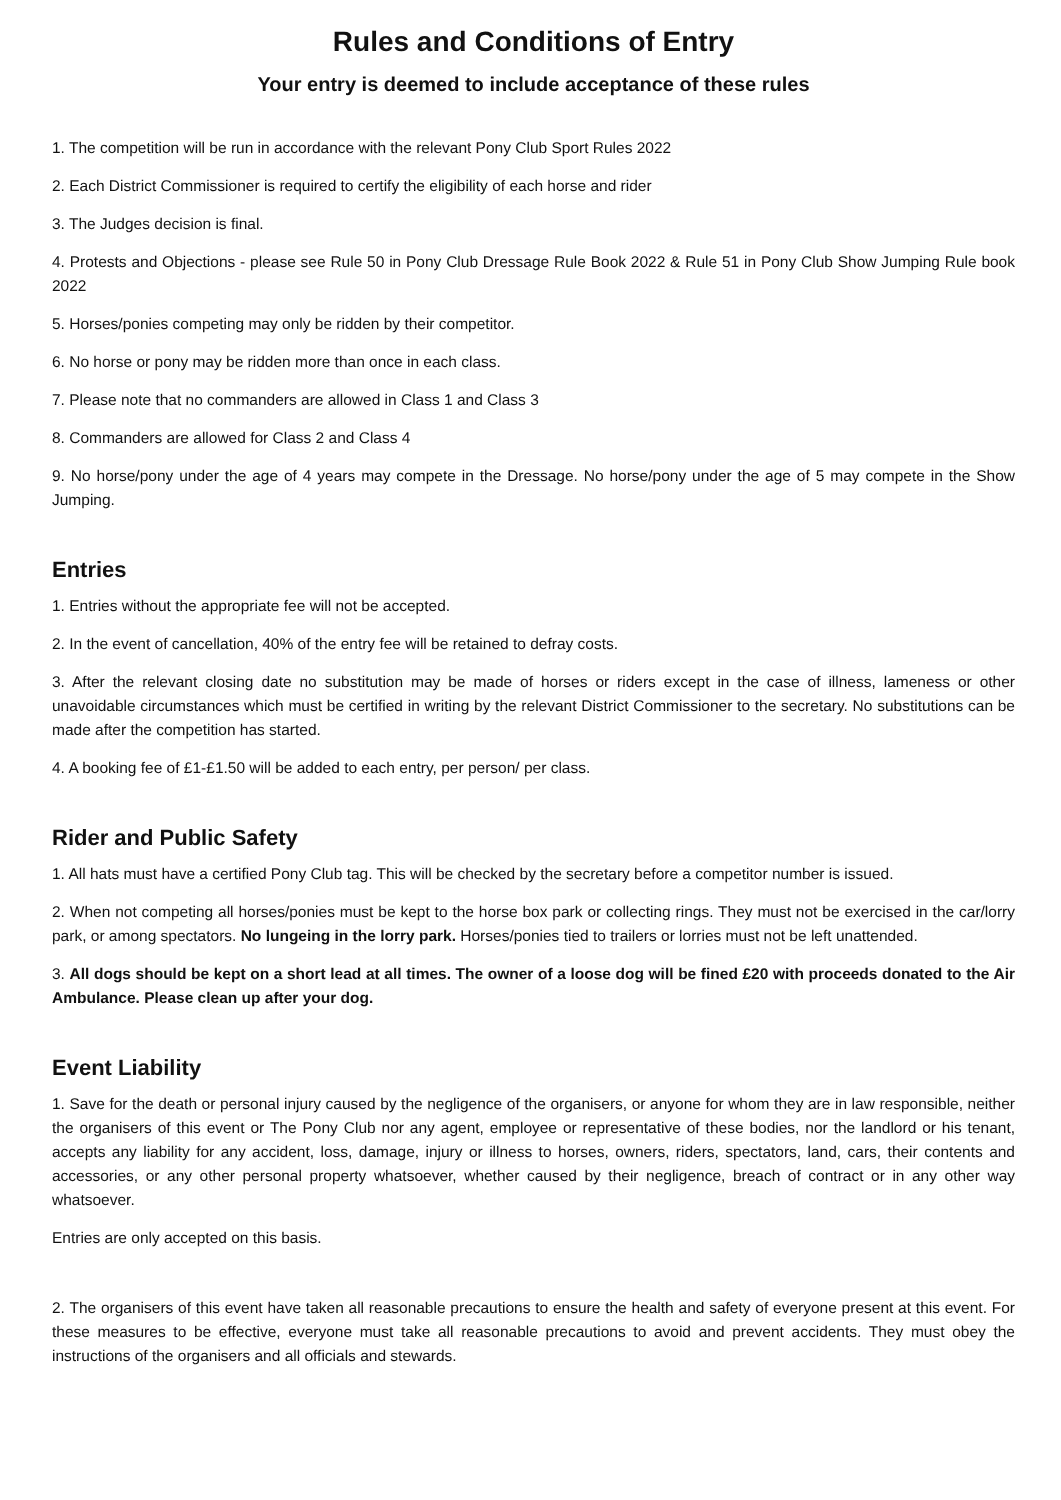Rules and Conditions of Entry
Your entry is deemed to include acceptance of these rules
1. The competition will be run in accordance with the relevant Pony Club Sport Rules 2022
2. Each District Commissioner is required to certify the eligibility of each horse and rider
3. The Judges decision is final.
4. Protests and Objections - please see Rule 50 in Pony Club Dressage Rule Book 2022 & Rule 51 in Pony Club Show Jumping Rule book 2022
5. Horses/ponies competing may only be ridden by their competitor.
6. No horse or pony may be ridden more than once in each class.
7. Please note that no commanders are allowed in Class 1 and Class 3
8. Commanders are allowed for Class 2 and Class 4
9. No horse/pony under the age of 4 years may compete in the Dressage. No horse/pony under the age of 5 may compete in the Show Jumping.
Entries
1. Entries without the appropriate fee will not be accepted.
2. In the event of cancellation, 40% of the entry fee will be retained to defray costs.
3. After the relevant closing date no substitution may be made of horses or riders except in the case of illness, lameness or other unavoidable circumstances which must be certified in writing by the relevant District Commissioner to the secretary. No substitutions can be made after the competition has started.
4. A booking fee of £1-£1.50 will be added to each entry, per person/ per class.
Rider and Public Safety
1. All hats must have a certified Pony Club tag. This will be checked by the secretary before a competitor number is issued.
2. When not competing all horses/ponies must be kept to the horse box park or collecting rings. They must not be exercised in the car/lorry park, or among spectators. No lungeing in the lorry park. Horses/ponies tied to trailers or lorries must not be left unattended.
3. All dogs should be kept on a short lead at all times. The owner of a loose dog will be fined £20 with proceeds donated to the Air Ambulance. Please clean up after your dog.
Event Liability
1. Save for the death or personal injury caused by the negligence of the organisers, or anyone for whom they are in law responsible, neither the organisers of this event or The Pony Club nor any agent, employee or representative of these bodies, nor the landlord or his tenant, accepts any liability for any accident, loss, damage, injury or illness to horses, owners, riders, spectators, land, cars, their contents and accessories, or any other personal property whatsoever, whether caused by their negligence, breach of contract or in any other way whatsoever.
Entries are only accepted on this basis.
2. The organisers of this event have taken all reasonable precautions to ensure the health and safety of everyone present at this event. For these measures to be effective, everyone must take all reasonable precautions to avoid and prevent accidents. They must obey the instructions of the organisers and all officials and stewards.